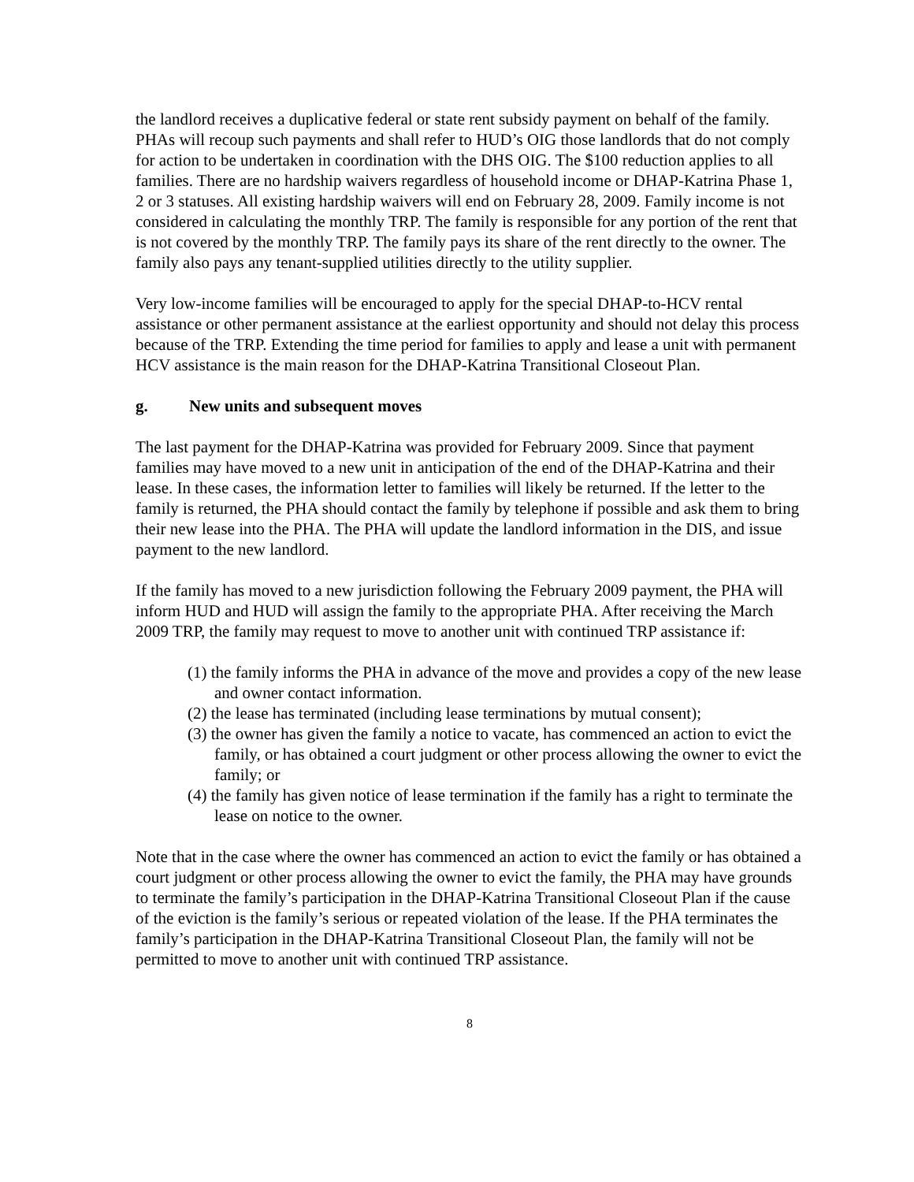the landlord receives a duplicative federal or state rent subsidy payment on behalf of the family. PHAs will recoup such payments and shall refer to HUD’s OIG those landlords that do not comply for action to be undertaken in coordination with the DHS OIG. The $100 reduction applies to all families. There are no hardship waivers regardless of household income or DHAP-Katrina Phase 1, 2 or 3 statuses. All existing hardship waivers will end on February 28, 2009. Family income is not considered in calculating the monthly TRP. The family is responsible for any portion of the rent that is not covered by the monthly TRP. The family pays its share of the rent directly to the owner. The family also pays any tenant-supplied utilities directly to the utility supplier.
Very low-income families will be encouraged to apply for the special DHAP-to-HCV rental assistance or other permanent assistance at the earliest opportunity and should not delay this process because of the TRP. Extending the time period for families to apply and lease a unit with permanent HCV assistance is the main reason for the DHAP-Katrina Transitional Closeout Plan.
g. New units and subsequent moves
The last payment for the DHAP-Katrina was provided for February 2009. Since that payment families may have moved to a new unit in anticipation of the end of the DHAP-Katrina and their lease. In these cases, the information letter to families will likely be returned. If the letter to the family is returned, the PHA should contact the family by telephone if possible and ask them to bring their new lease into the PHA. The PHA will update the landlord information in the DIS, and issue payment to the new landlord.
If the family has moved to a new jurisdiction following the February 2009 payment, the PHA will inform HUD and HUD will assign the family to the appropriate PHA. After receiving the March 2009 TRP, the family may request to move to another unit with continued TRP assistance if:
(1) the family informs the PHA in advance of the move and provides a copy of the new lease and owner contact information.
(2) the lease has terminated (including lease terminations by mutual consent);
(3) the owner has given the family a notice to vacate, has commenced an action to evict the family, or has obtained a court judgment or other process allowing the owner to evict the family; or
(4) the family has given notice of lease termination if the family has a right to terminate the lease on notice to the owner.
Note that in the case where the owner has commenced an action to evict the family or has obtained a court judgment or other process allowing the owner to evict the family, the PHA may have grounds to terminate the family’s participation in the DHAP-Katrina Transitional Closeout Plan if the cause of the eviction is the family’s serious or repeated violation of the lease. If the PHA terminates the family’s participation in the DHAP-Katrina Transitional Closeout Plan, the family will not be permitted to move to another unit with continued TRP assistance.
8